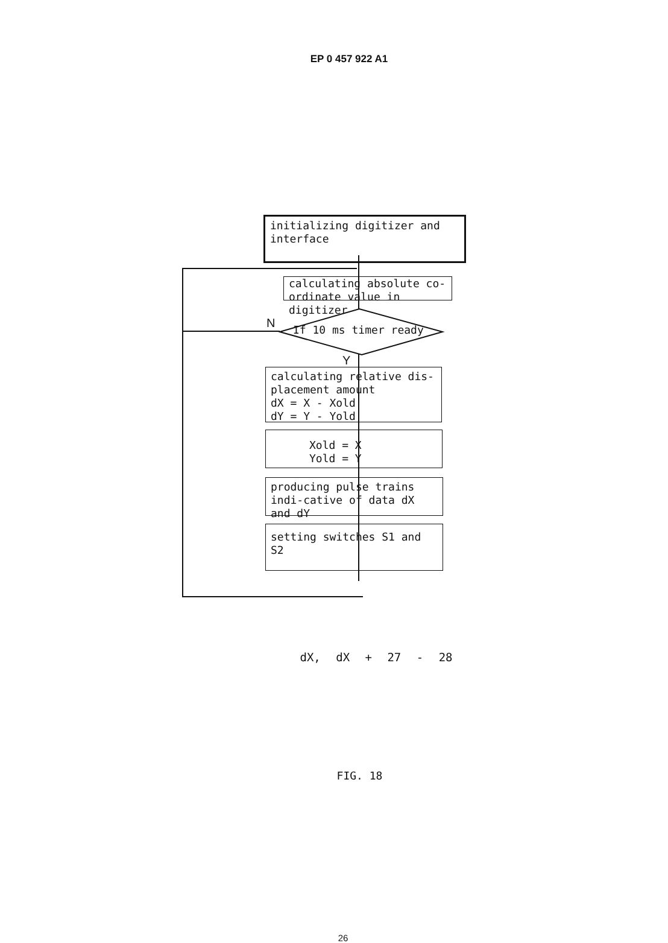EP 0 457 922 A1
initializing digitizer and interface
calculating absolute co-ordinate value in digitizer
N If 10 ms timer ready
Y
calculating relative dis-placement amount
dX = X - Xold
dY = Y - Yold
Xold = X
Yold = Y
producing pulse trains indi-cative of data dX and dY
setting switches S1 and S2
dX, dX + 27 - 28
FIG. 18
26